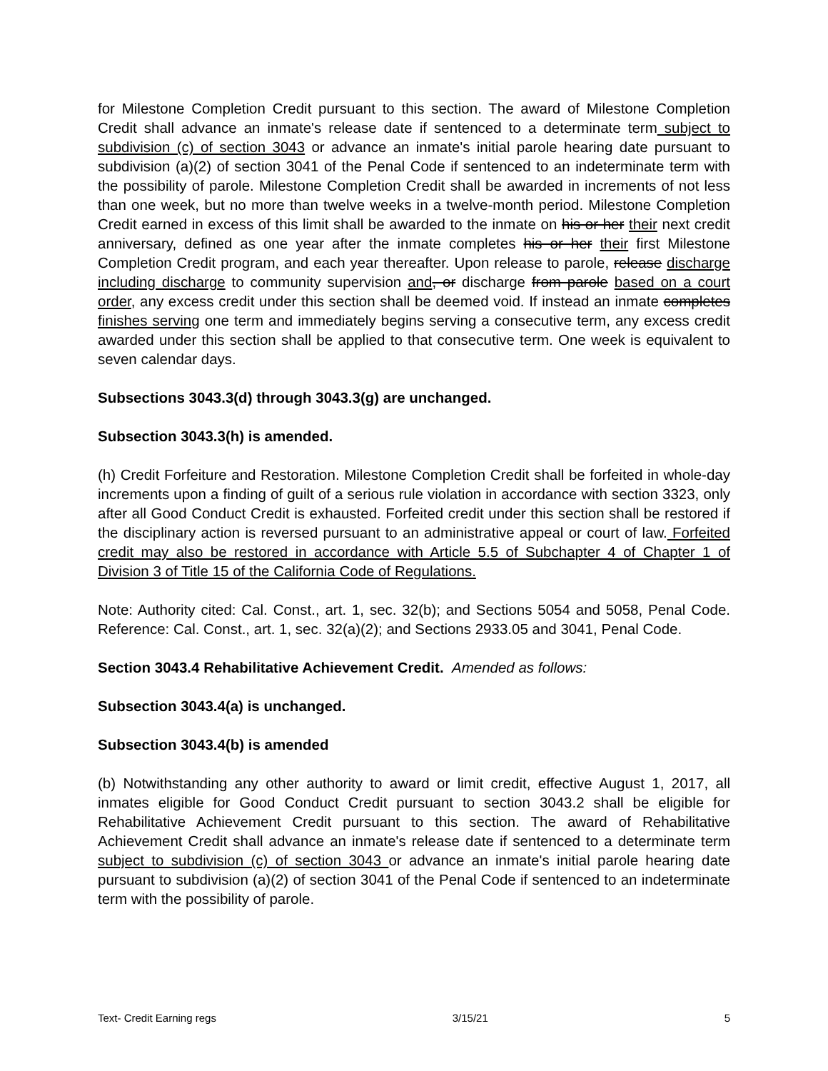for Milestone Completion Credit pursuant to this section. The award of Milestone Completion Credit shall advance an inmate's release date if sentenced to a determinate term subject to subdivision (c) of section 3043 or advance an inmate's initial parole hearing date pursuant to subdivision (a)(2) of section 3041 of the Penal Code if sentenced to an indeterminate term with the possibility of parole. Milestone Completion Credit shall be awarded in increments of not less than one week, but no more than twelve weeks in a twelve-month period. Milestone Completion Credit earned in excess of this limit shall be awarded to the inmate on his or her their next credit anniversary, defined as one year after the inmate completes his or her their first Milestone Completion Credit program, and each year thereafter. Upon release to parole, release discharge including discharge to community supervision and, or discharge from parole based on a court order, any excess credit under this section shall be deemed void. If instead an inmate completes finishes serving one term and immediately begins serving a consecutive term, any excess credit awarded under this section shall be applied to that consecutive term. One week is equivalent to seven calendar days.
Subsections 3043.3(d) through 3043.3(g) are unchanged.
Subsection 3043.3(h) is amended.
(h) Credit Forfeiture and Restoration. Milestone Completion Credit shall be forfeited in whole-day increments upon a finding of guilt of a serious rule violation in accordance with section 3323, only after all Good Conduct Credit is exhausted. Forfeited credit under this section shall be restored if the disciplinary action is reversed pursuant to an administrative appeal or court of law. Forfeited credit may also be restored in accordance with Article 5.5 of Subchapter 4 of Chapter 1 of Division 3 of Title 15 of the California Code of Regulations.
Note: Authority cited: Cal. Const., art. 1, sec. 32(b); and Sections 5054 and 5058, Penal Code. Reference: Cal. Const., art. 1, sec. 32(a)(2); and Sections 2933.05 and 3041, Penal Code.
Section 3043.4 Rehabilitative Achievement Credit. Amended as follows:
Subsection 3043.4(a) is unchanged.
Subsection 3043.4(b) is amended
(b) Notwithstanding any other authority to award or limit credit, effective August 1, 2017, all inmates eligible for Good Conduct Credit pursuant to section 3043.2 shall be eligible for Rehabilitative Achievement Credit pursuant to this section. The award of Rehabilitative Achievement Credit shall advance an inmate's release date if sentenced to a determinate term subject to subdivision (c) of section 3043 or advance an inmate's initial parole hearing date pursuant to subdivision (a)(2) of section 3041 of the Penal Code if sentenced to an indeterminate term with the possibility of parole.
Text- Credit Earning regs 3/15/21 5